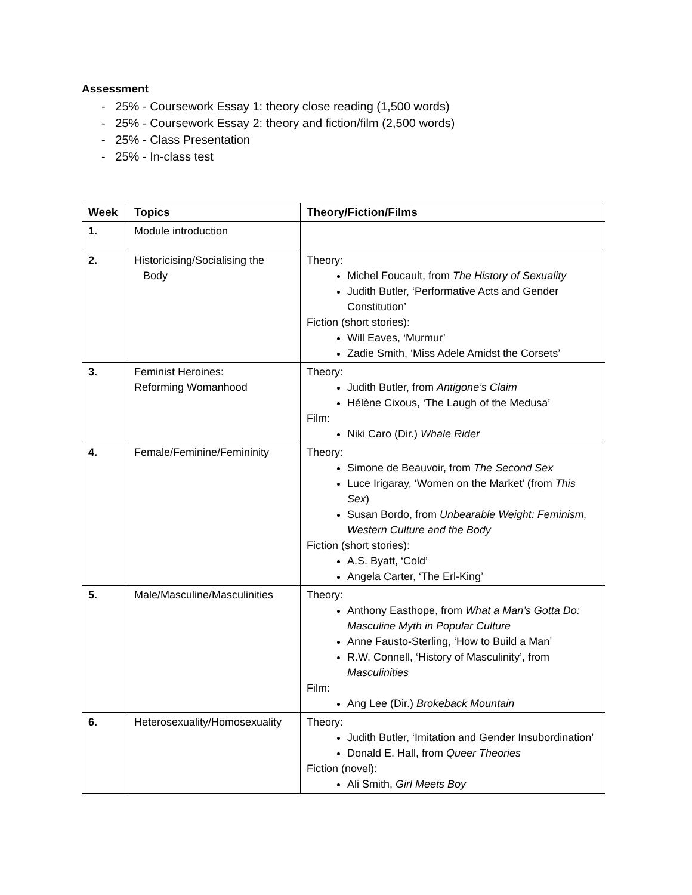Assessment
- 25% - Coursework Essay 1: theory close reading (1,500 words)
- 25% - Coursework Essay 2: theory and fiction/film (2,500 words)
- 25% - Class Presentation
- 25% - In-class test
| Week | Topics | Theory/Fiction/Films |
| --- | --- | --- |
| 1. | Module introduction | |
| 2. | Historicising/Socialising the Body | Theory: Michel Foucault, from The History of Sexuality Judith Butler, ‘Performative Acts and Gender Constitution’ Fiction (short stories): Will Eaves, ‘Murmur’ Zadie Smith, ‘Miss Adele Amidst the Corsets’ |
| 3. | Feminist Heroines: Reforming Womanhood | Theory: Judith Butler, from Antigone’s Claim Hélène Cixous, ‘The Laugh of the Medusa’ Film: Niki Caro (Dir.) Whale Rider |
| 4. | Female/Feminine/Femininity | Theory: Simone de Beauvoir, from The Second Sex Luce Irigaray, ‘Women on the Market’ (from This Sex ) Susan Bordo, from Unbearable Weight: Feminism, Western Culture and the Body Fiction (short stories): A.S. Byatt, ‘Cold’ Angela Carter, ‘The Erl-King’ |
| 5. | Male/Masculine/Masculinities | Theory: Anthony Easthope, from What a Man’s Gotta Do: Masculine Myth in Popular Culture Anne Fausto-Sterling, ‘How to Build a Man’ R.W. Connell, ‘History of Masculinity’, from Masculinities Film: Ang Lee (Dir.) Brokeback Mountain |
| 6. | Heterosexuality/Homosexuality | Theory: Judith Butler, ‘Imitation and Gender Insubordination’ Donald E. Hall, from Queer Theories Fiction (novel): Ali Smith, Girl Meets Boy |